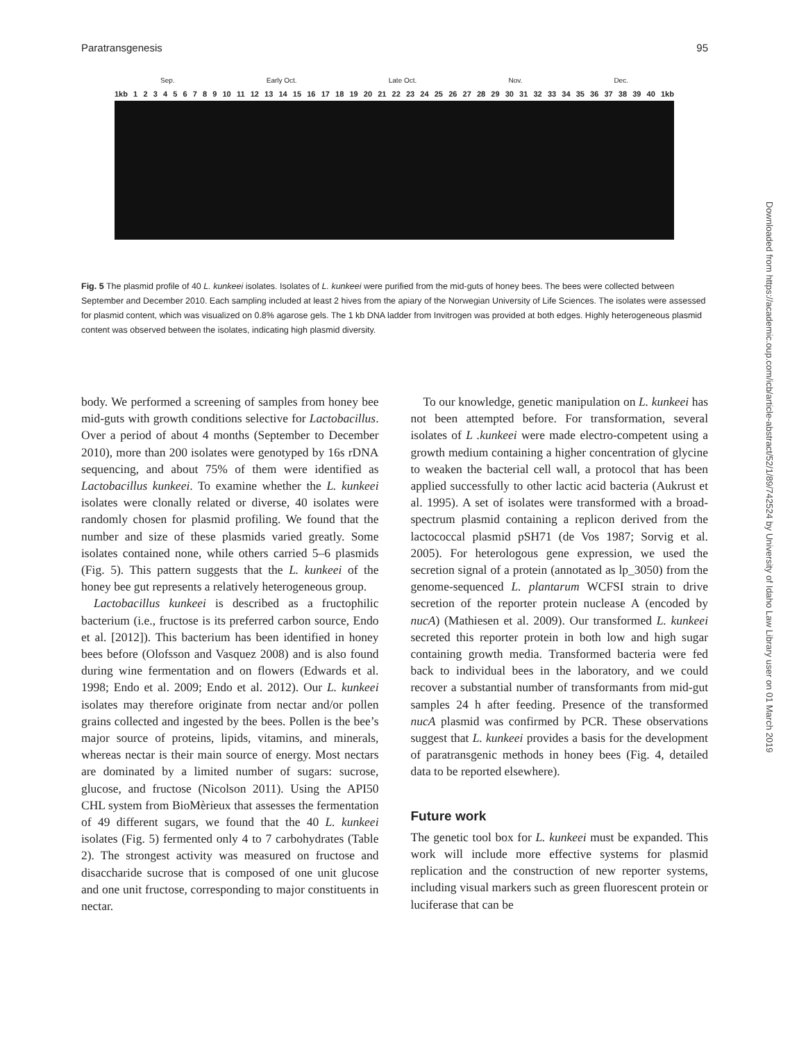Paratransgenesis 95
Sep. Early Oct. Late Oct. Nov. Dec.
1kb 123456789 10 11 12 13 14 15 16 17 18 19 20 21 22 23 24 25 26 27 28 29 30 31 32 33 34 35 36 37 38 39 40 1kb
Fig. 5 The plasmid profile of 40 L. kunkeei isolates. Isolates of L. kunkeei were purified from the mid-guts of honey bees. The bees were collected between September and December 2010. Each sampling included at least 2 hives from the apiary of the Norwegian University of Life Sciences. The isolates were assessed for plasmid content, which was visualized on 0.8% agarose gels. The 1 kb DNA ladder from Invitrogen was provided at both edges. Highly heterogeneous plasmid content was observed between the isolates, indicating high plasmid diversity.
body. We performed a screening of samples from honey bee mid-guts with growth conditions selective for Lactobacillus. Over a period of about 4 months (September to December 2010), more than 200 isolates were genotyped by 16s rDNA sequencing, and about 75% of them were identified as Lactobacillus kunkeei. To examine whether the L. kunkeei isolates were clonally related or diverse, 40 isolates were randomly chosen for plasmid profiling. We found that the number and size of these plasmids varied greatly. Some isolates contained none, while others carried 5–6 plasmids (Fig. 5). This pattern suggests that the L. kunkeei of the honey bee gut represents a relatively heterogeneous group.
Lactobacillus kunkeei is described as a fructophilic bacterium (i.e., fructose is its preferred carbon source, Endo et al. [2012]). This bacterium has been identified in honey bees before (Olofsson and Vasquez 2008) and is also found during wine fermentation and on flowers (Edwards et al. 1998; Endo et al. 2009; Endo et al. 2012). Our L. kunkeei isolates may therefore originate from nectar and/or pollen grains collected and ingested by the bees. Pollen is the bee’s major source of proteins, lipids, vitamins, and minerals, whereas nectar is their main source of energy. Most nectars are dominated by a limited number of sugars: sucrose, glucose, and fructose (Nicolson 2011). Using the API50 CHL system from BioMèrieux that assesses the fermentation of 49 different sugars, we found that the 40 L. kunkeei isolates (Fig. 5) fermented only 4 to 7 carbohydrates (Table 2). The strongest activity was measured on fructose and disaccharide sucrose that is composed of one unit glucose and one unit fructose, corresponding to major constituents in nectar.
To our knowledge, genetic manipulation on L. kunkeei has not been attempted before. For transformation, several isolates of L .kunkeei were made electro-competent using a growth medium containing a higher concentration of glycine to weaken the bacterial cell wall, a protocol that has been applied successfully to other lactic acid bacteria (Aukrust et al. 1995). A set of isolates were transformed with a broad-spectrum plasmid containing a replicon derived from the lactococcal plasmid pSH71 (de Vos 1987; Sorvig et al. 2005). For heterologous gene expression, we used the secretion signal of a protein (annotated as lp_3050) from the genome-sequenced L. plantarum WCFSI strain to drive secretion of the reporter protein nuclease A (encoded by nucA) (Mathiesen et al. 2009). Our transformed L. kunkeei secreted this reporter protein in both low and high sugar containing growth media. Transformed bacteria were fed back to individual bees in the laboratory, and we could recover a substantial number of transformants from mid-gut samples 24 h after feeding. Presence of the transformed nucA plasmid was confirmed by PCR. These observations suggest that L. kunkeei provides a basis for the development of paratransgenic methods in honey bees (Fig. 4, detailed data to be reported elsewhere).
Future work
The genetic tool box for L. kunkeei must be expanded. This work will include more effective systems for plasmid replication and the construction of new reporter systems, including visual markers such as green fluorescent protein or luciferase that can be
Downloaded from https://academic.oup.com/icb/article-abstract/52/1/89/742524 by University of Idaho Law Library user on 01 March 2019